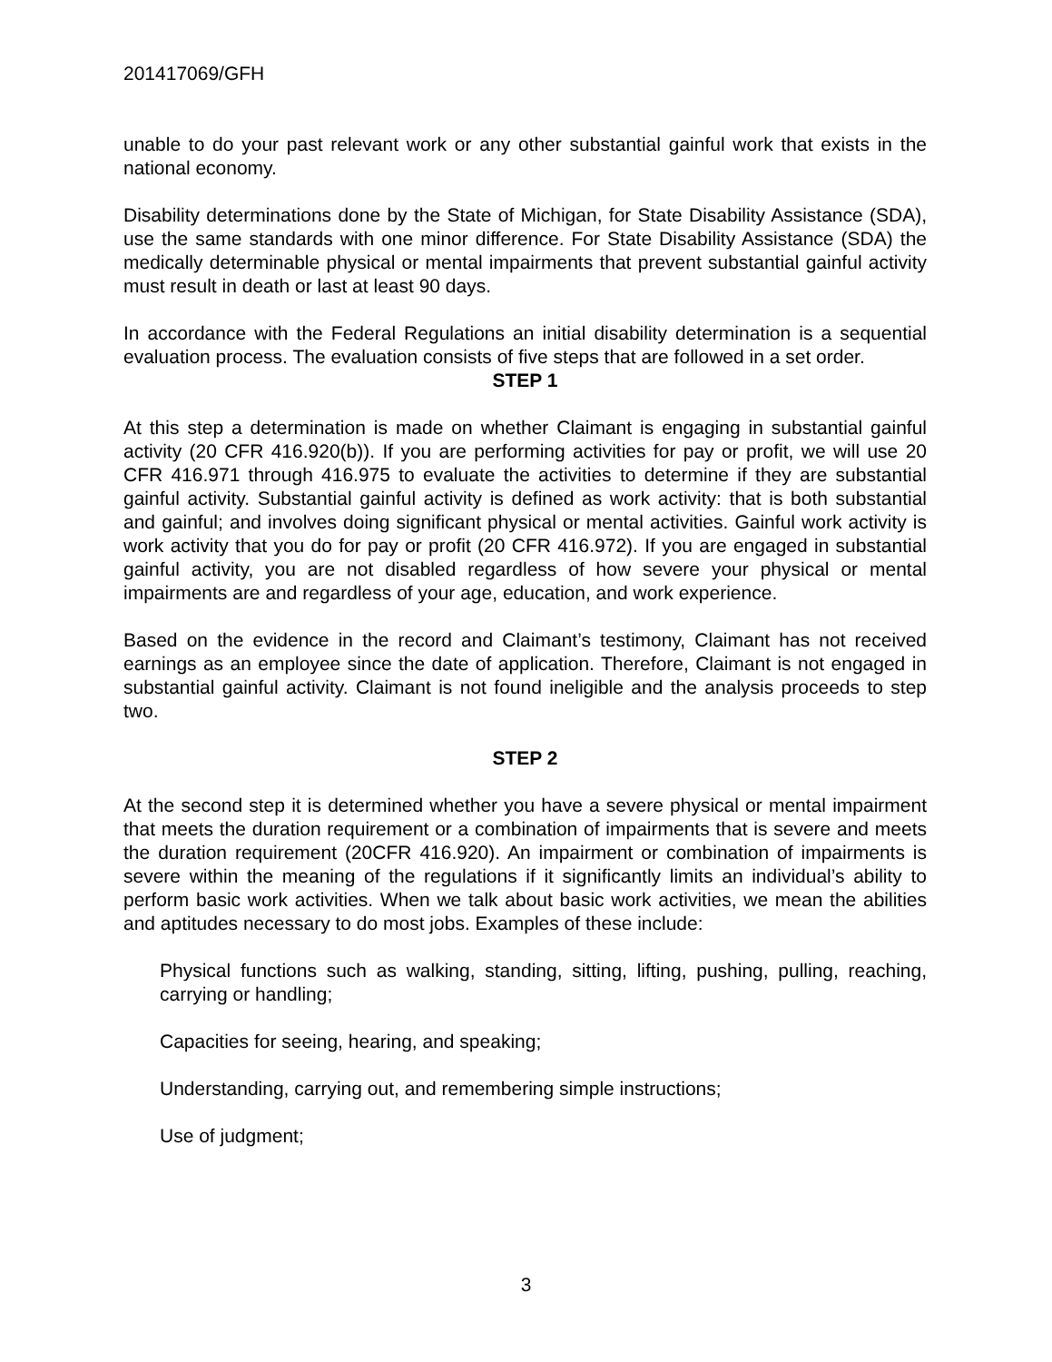201417069/GFH
unable to do your past relevant work or any other substantial gainful work that exists in the national economy.
Disability determinations done by the State of Michigan, for State Disability Assistance (SDA), use the same standards with one minor difference. For State Disability Assistance (SDA) the medically determinable physical or mental impairments that prevent substantial gainful activity must result in death or last at least 90 days.
In accordance with the Federal Regulations an initial disability determination is a sequential evaluation process. The evaluation consists of five steps that are followed in a set order.
STEP 1
At this step a determination is made on whether Claimant is engaging in substantial gainful activity (20 CFR 416.920(b)). If you are performing activities for pay or profit, we will use 20 CFR 416.971 through 416.975 to evaluate the activities to determine if they are substantial gainful activity. Substantial gainful activity is defined as work activity: that is both substantial and gainful; and involves doing significant physical or mental activities. Gainful work activity is work activity that you do for pay or profit (20 CFR 416.972). If you are engaged in substantial gainful activity, you are not disabled regardless of how severe your physical or mental impairments are and regardless of your age, education, and work experience.
Based on the evidence in the record and Claimant’s testimony, Claimant has not received earnings as an employee since the date of application. Therefore, Claimant is not engaged in substantial gainful activity. Claimant is not found ineligible and the analysis proceeds to step two.
STEP 2
At the second step it is determined whether you have a severe physical or mental impairment that meets the duration requirement or a combination of impairments that is severe and meets the duration requirement (20CFR 416.920). An impairment or combination of impairments is severe within the meaning of the regulations if it significantly limits an individual’s ability to perform basic work activities. When we talk about basic work activities, we mean the abilities and aptitudes necessary to do most jobs. Examples of these include:
Physical functions such as walking, standing, sitting, lifting, pushing, pulling, reaching, carrying or handling;
Capacities for seeing, hearing, and speaking;
Understanding, carrying out, and remembering simple instructions;
Use of judgment;
3